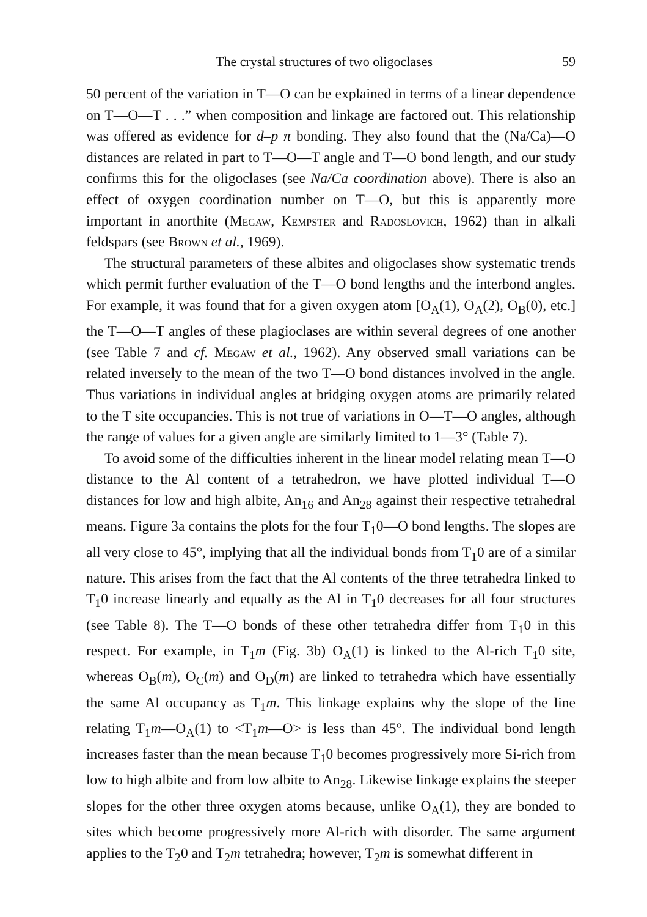The crystal structures of two oligoclases 59
50 percent of the variation in T—O can be explained in terms of a linear dependence on T—O—T . . .” when composition and linkage are factored out. This relationship was offered as evidence for d–p π bonding. They also found that the (Na/Ca)—O distances are related in part to T—O—T angle and T—O bond length, and our study confirms this for the oligoclases (see Na/Ca coordination above). There is also an effect of oxygen coordination number on T—O, but this is apparently more important in anorthite (Megaw, Kempster and Radoslovich, 1962) than in alkali feldspars (see Brown et al., 1969).
The structural parameters of these albites and oligoclases show systematic trends which permit further evaluation of the T—O bond lengths and the interbond angles. For example, it was found that for a given oxygen atom [O<sub>A</sub>(1), O<sub>A</sub>(2), O<sub>B</sub>(0), etc.] the T—O—T angles of these plagioclases are within several degrees of one another (see Table 7 and cf. Megaw et al., 1962). Any observed small variations can be related inversely to the mean of the two T—O bond distances involved in the angle. Thus variations in individual angles at bridging oxygen atoms are primarily related to the T site occupancies. This is not true of variations in O—T—O angles, although the range of values for a given angle are similarly limited to 1—3° (Table 7).
To avoid some of the difficulties inherent in the linear model relating mean T—O distance to the Al content of a tetrahedron, we have plotted individual T—O distances for low and high albite, An<sub>16</sub> and An<sub>28</sub> against their respective tetrahedral means. Figure 3a contains the plots for the four T<sub>1</sub>0—O bond lengths. The slopes are all very close to 45°, implying that all the individual bonds from T<sub>1</sub>0 are of a similar nature. This arises from the fact that the Al contents of the three tetrahedra linked to T<sub>1</sub>0 increase linearly and equally as the Al in T<sub>1</sub>0 decreases for all four structures (see Table 8). The T—O bonds of these other tetrahedra differ from T<sub>1</sub>0 in this respect. For example, in T<sub>1</sub>m (Fig. 3b) O<sub>A</sub>(1) is linked to the Al-rich T<sub>1</sub>0 site, whereas O<sub>B</sub>(m), O<sub>C</sub>(m) and O<sub>D</sub>(m) are linked to tetrahedra which have essentially the same Al occupancy as T<sub>1</sub>m. This linkage explains why the slope of the line relating T<sub>1</sub>m—O<sub>A</sub>(1) to <T<sub>1</sub>m—O> is less than 45°. The individual bond length increases faster than the mean because T<sub>1</sub>0 becomes progressively more Si-rich from low to high albite and from low albite to An<sub>28</sub>. Likewise linkage explains the steeper slopes for the other three oxygen atoms because, unlike O<sub>A</sub>(1), they are bonded to sites which become progressively more Al-rich with disorder. The same argument applies to the T<sub>2</sub>0 and T<sub>2</sub>m tetrahedra; however, T<sub>2</sub>m is somewhat different in